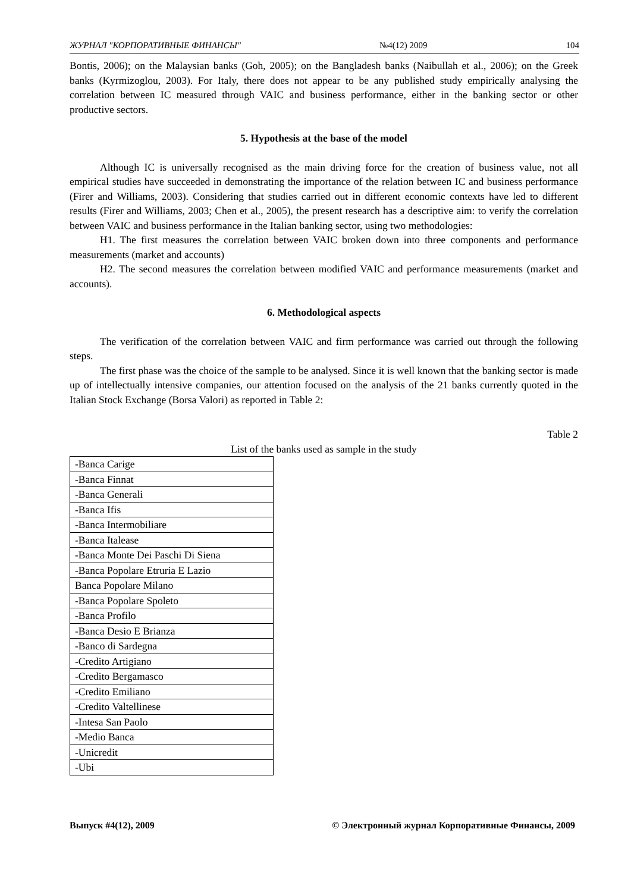ЖУРНАЛ "КОРПОРАТИВНЫЕ ФИНАНСЫ" №4(12) 2009 104
Bontis, 2006); on the Malaysian banks (Goh, 2005); on the Bangladesh banks (Naibullah et al., 2006); on the Greek banks (Kyrmizoglou, 2003). For Italy, there does not appear to be any published study empirically analysing the correlation between IC measured through VAIC and business performance, either in the banking sector or other productive sectors.
5. Hypothesis at the base of the model
Although IC is universally recognised as the main driving force for the creation of business value, not all empirical studies have succeeded in demonstrating the importance of the relation between IC and business performance (Firer and Williams, 2003). Considering that studies carried out in different economic contexts have led to different results (Firer and Williams, 2003; Chen et al., 2005), the present research has a descriptive aim: to verify the correlation between VAIC and business performance in the Italian banking sector, using two methodologies:
H1. The first measures the correlation between VAIC broken down into three components and performance measurements (market and accounts)
H2. The second measures the correlation between modified VAIC and performance measurements (market and accounts).
6. Methodological aspects
The verification of the correlation between VAIC and firm performance was carried out through the following steps.
The first phase was the choice of the sample to be analysed. Since it is well known that the banking sector is made up of intellectually intensive companies, our attention focused on the analysis of the 21 banks currently quoted in the Italian Stock Exchange (Borsa Valori) as reported in Table 2:
Table 2
List of the banks used as sample in the study
| -Banca Carige |
| -Banca Finnat |
| -Banca Generali |
| -Banca Ifis |
| -Banca Intermobiliare |
| -Banca Italease |
| -Banca Monte Dei Paschi Di Siena |
| -Banca Popolare Etruria E Lazio |
| Banca Popolare Milano |
| -Banca Popolare Spoleto |
| -Banca Profilo |
| -Banca Desio E Brianza |
| -Banco di Sardegna |
| -Credito Artigiano |
| -Credito Bergamasco |
| -Credito Emiliano |
| -Credito Valtellinese |
| -Intesa San Paolo |
| -Medio Banca |
| -Unicredit |
| -Ubi |
Выпуск #4(12), 2009 © Электронный журнал Корпоративные Финансы, 2009